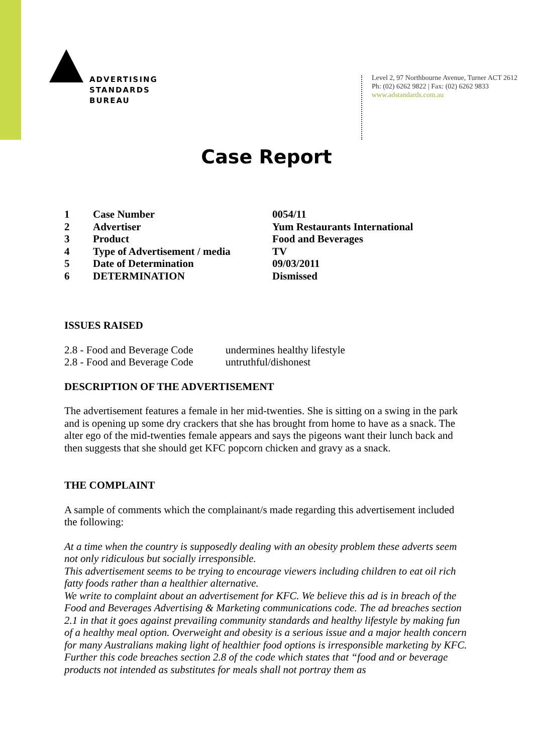ADVERTISING
STANDARDS
BUREAU
Level 2, 97 Northbourne Avenue, Turner ACT 2612
Ph: (02) 6262 9822 | Fax: (02) 6262 9833
www.adstandards.com.au
Case Report
| 1 | Case Number | 0054/11 |
| 2 | Advertiser | Yum Restaurants International |
| 3 | Product | Food and Beverages |
| 4 | Type of Advertisement / media | TV |
| 5 | Date of Determination | 09/03/2011 |
| 6 | DETERMINATION | Dismissed |
ISSUES RAISED
| 2.8 - Food and Beverage Code | undermines healthy lifestyle |
| 2.8 - Food and Beverage Code | untruthful/dishonest |
DESCRIPTION OF THE ADVERTISEMENT
The advertisement features a female in her mid-twenties. She is sitting on a swing in the park and is opening up some dry crackers that she has brought from home to have as a snack. The alter ego of the mid-twenties female appears and says the pigeons want their lunch back and then suggests that she should get KFC popcorn chicken and gravy as a snack.
THE COMPLAINT
A sample of comments which the complainant/s made regarding this advertisement included the following:
At a time when the country is supposedly dealing with an obesity problem these adverts seem not only ridiculous but socially irresponsible.
This advertisement seems to be trying to encourage viewers including children to eat oil rich fatty foods rather than a healthier alternative.
We write to complaint about an advertisement for KFC. We believe this ad is in breach of the Food and Beverages Advertising & Marketing communications code. The ad breaches section 2.1 in that it goes against prevailing community standards and healthy lifestyle by making fun of a healthy meal option. Overweight and obesity is a serious issue and a major health concern for many Australians making light of healthier food options is irresponsible marketing by KFC. Further this code breaches section 2.8 of the code which states that “food and or beverage products not intended as substitutes for meals shall not portray them as